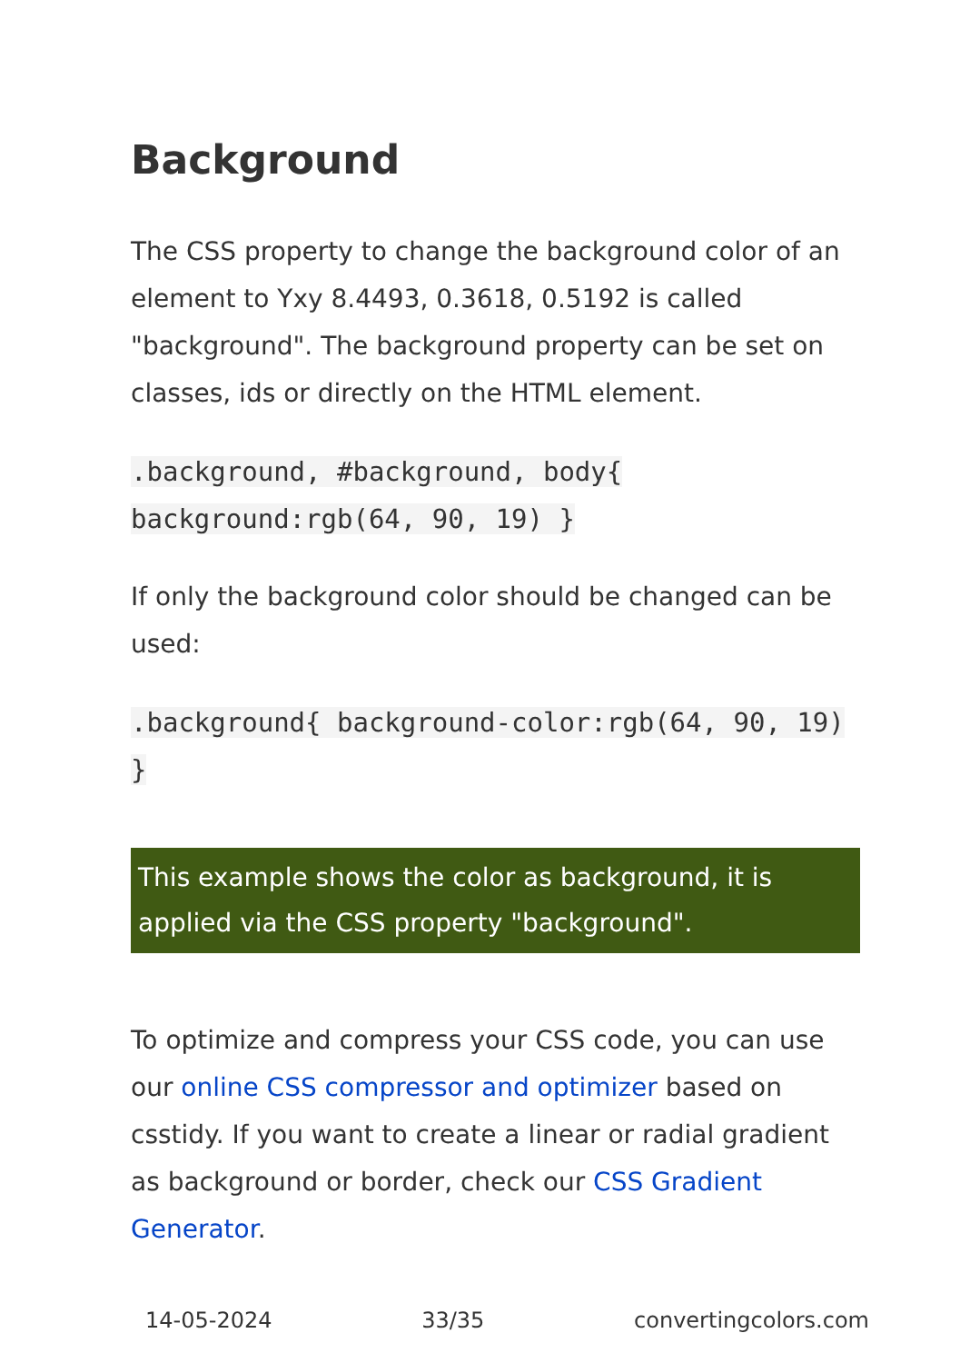Background
The CSS property to change the background color of an element to Yxy 8.4493, 0.3618, 0.5192 is called "background". The background property can be set on classes, ids or directly on the HTML element.
.background, #background, body{ background:rgb(64, 90, 19) }
If only the background color should be changed can be used:
.background{ background-color:rgb(64, 90, 19) }
This example shows the color as background, it is applied via the CSS property "background".
To optimize and compress your CSS code, you can use our online CSS compressor and optimizer based on csstidy. If you want to create a linear or radial gradient as background or border, check our CSS Gradient Generator.
14-05-2024 33/35 convertingcolors.com